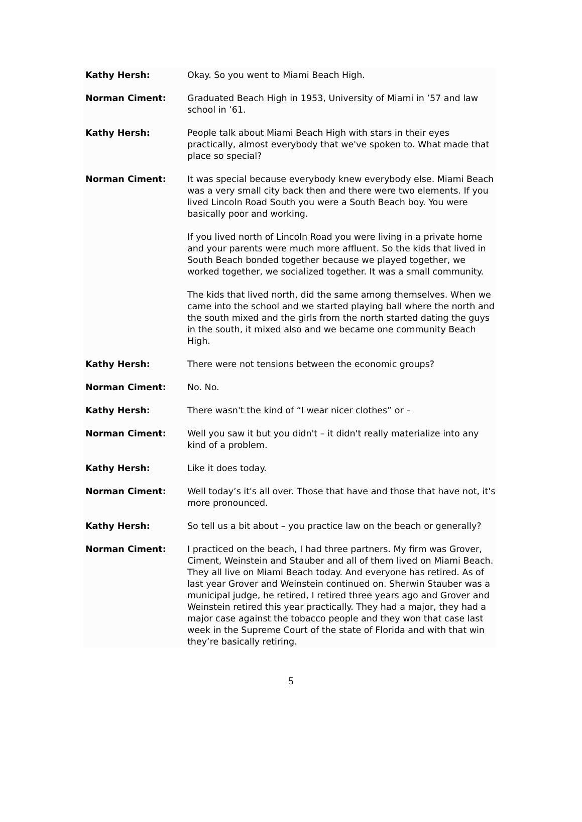Kathy Hersh: Okay. So you went to Miami Beach High.
Norman Ciment: Graduated Beach High in 1953, University of Miami in ’57 and law school in ’61.
Kathy Hersh: People talk about Miami Beach High with stars in their eyes practically, almost everybody that we've spoken to. What made that place so special?
Norman Ciment: It was special because everybody knew everybody else. Miami Beach was a very small city back then and there were two elements. If you lived Lincoln Road South you were a South Beach boy. You were basically poor and working.
If you lived north of Lincoln Road you were living in a private home and your parents were much more affluent. So the kids that lived in South Beach bonded together because we played together, we worked together, we socialized together. It was a small community.
The kids that lived north, did the same among themselves. When we came into the school and we started playing ball where the north and the south mixed and the girls from the north started dating the guys in the south, it mixed also and we became one community Beach High.
Kathy Hersh: There were not tensions between the economic groups?
Norman Ciment: No. No.
Kathy Hersh: There wasn't the kind of “I wear nicer clothes” or –
Norman Ciment: Well you saw it but you didn't – it didn't really materialize into any kind of a problem.
Kathy Hersh: Like it does today.
Norman Ciment: Well today’s it's all over. Those that have and those that have not, it's more pronounced.
Kathy Hersh: So tell us a bit about – you practice law on the beach or generally?
Norman Ciment: I practiced on the beach, I had three partners. My firm was Grover, Ciment, Weinstein and Stauber and all of them lived on Miami Beach. They all live on Miami Beach today. And everyone has retired. As of last year Grover and Weinstein continued on. Sherwin Stauber was a municipal judge, he retired, I retired three years ago and Grover and Weinstein retired this year practically. They had a major, they had a major case against the tobacco people and they won that case last week in the Supreme Court of the state of Florida and with that win they’re basically retiring.
5